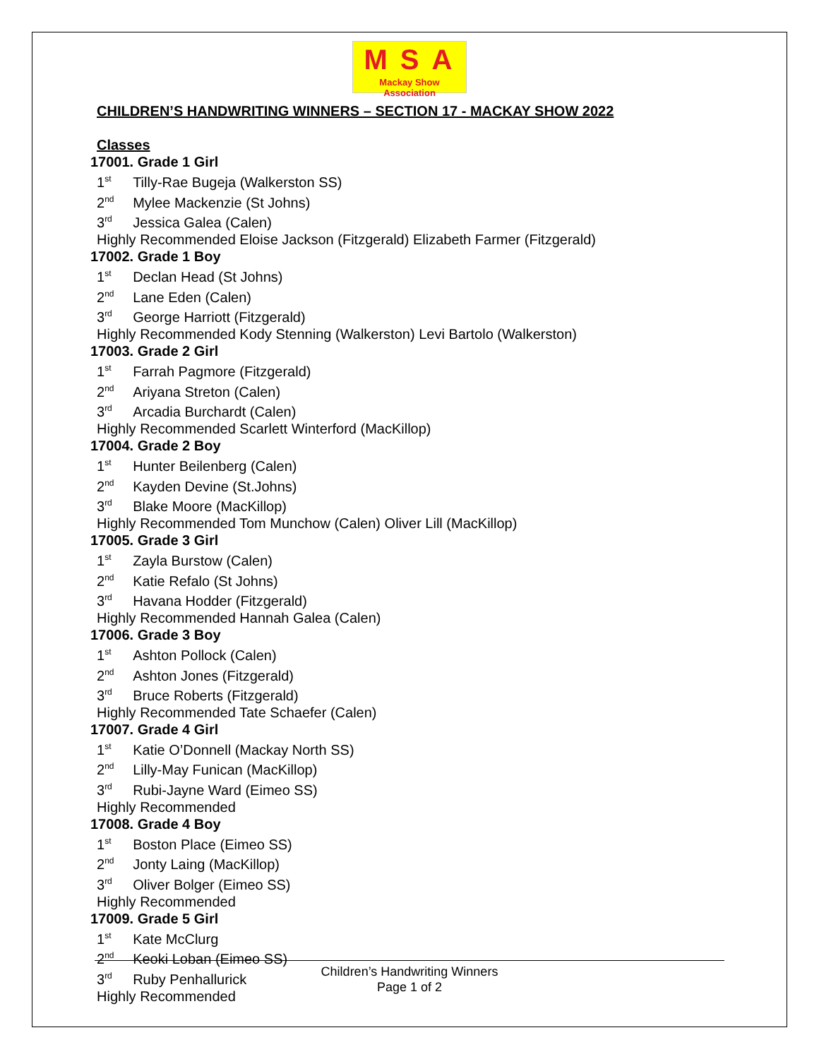MSA
Mackay Show Association
CHILDREN’S HANDWRITING WINNERS – SECTION 17 - MACKAY SHOW 2022
Classes
17001. Grade 1 Girl
1<sup>st</sup>Tilly-Rae Bugeja (Walkerston SS)
2<sup>nd</sup>Mylee Mackenzie (St Johns)
3<sup>rd</sup>Jessica Galea (Calen)
Highly Recommended Eloise Jackson (Fitzgerald) Elizabeth Farmer (Fitzgerald)
17002. Grade 1 Boy
1<sup>st</sup>Declan Head (St Johns)
2<sup>nd</sup>Lane Eden (Calen)
3<sup>rd</sup>George Harriott (Fitzgerald)
Highly Recommended Kody Stenning (Walkerston) Levi Bartolo (Walkerston)
17003. Grade 2 Girl
1<sup>st</sup>Farrah Pagmore (Fitzgerald)
2<sup>nd</sup>Ariyana Streton (Calen)
3<sup>rd</sup>Arcadia Burchardt (Calen)
Highly Recommended Scarlett Winterford (MacKillop)
17004. Grade 2 Boy
1<sup>st</sup>Hunter Beilenberg (Calen)
2<sup>nd</sup>Kayden Devine (St.Johns)
3<sup>rd</sup>Blake Moore (MacKillop)
Highly Recommended Tom Munchow (Calen) Oliver Lill (MacKillop)
17005. Grade 3 Girl
1<sup>st</sup>Zayla Burstow (Calen)
2<sup>nd</sup>Katie Refalo (St Johns)
3<sup>rd</sup>Havana Hodder (Fitzgerald)
Highly Recommended Hannah Galea (Calen)
17006. Grade 3 Boy
1<sup>st</sup>Ashton Pollock (Calen)
2<sup>nd</sup>Ashton Jones (Fitzgerald)
3<sup>rd</sup>Bruce Roberts (Fitzgerald)
Highly Recommended Tate Schaefer (Calen)
17007. Grade 4 Girl
1<sup>st</sup>Katie O’Donnell (Mackay North SS)
2<sup>nd</sup>Lilly-May Funican (MacKillop)
3<sup>rd</sup>Rubi-Jayne Ward (Eimeo SS)
Highly Recommended
17008. Grade 4 Boy
1<sup>st</sup>Boston Place (Eimeo SS)
2<sup>nd</sup>Jonty Laing (MacKillop)
3<sup>rd</sup>Oliver Bolger (Eimeo SS)
Highly Recommended
17009. Grade 5 Girl
1<sup>st</sup>Kate McClurg
2<sup>nd</sup>Keoki Loban (Eimeo SS)
3<sup>rd</sup>Ruby Penhallurick
Highly Recommended
Children’s Handwriting Winners
Page 1 of 2